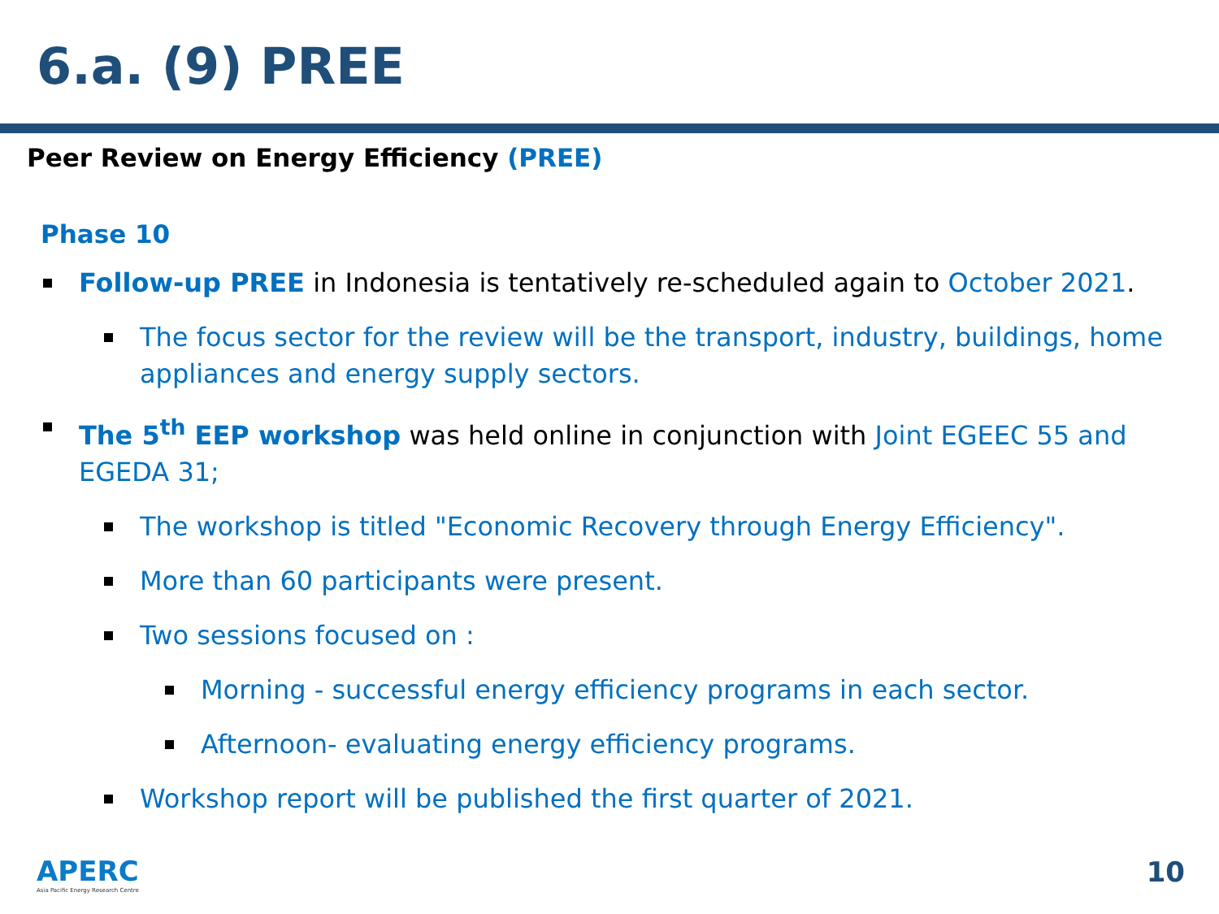6.a. (9) PREE
Peer Review on Energy Efficiency (PREE)
Phase 10
Follow-up PREE in Indonesia is tentatively re-scheduled again to October 2021.
The focus sector for the review will be the transport, industry, buildings, home appliances and energy supply sectors.
The 5<sup>th</sup> EEP workshop was held online in conjunction with Joint EGEEC 55 and EGEDA 31;
The workshop is titled "Economic Recovery through Energy Efficiency".
More than 60 participants were present.
Two sessions focused on :
Morning - successful energy efficiency programs in each sector.
Afternoon- evaluating energy efficiency programs.
Workshop report will be published the first quarter of 2021.
APERC
Asia Pacific Energy Research Centre
10